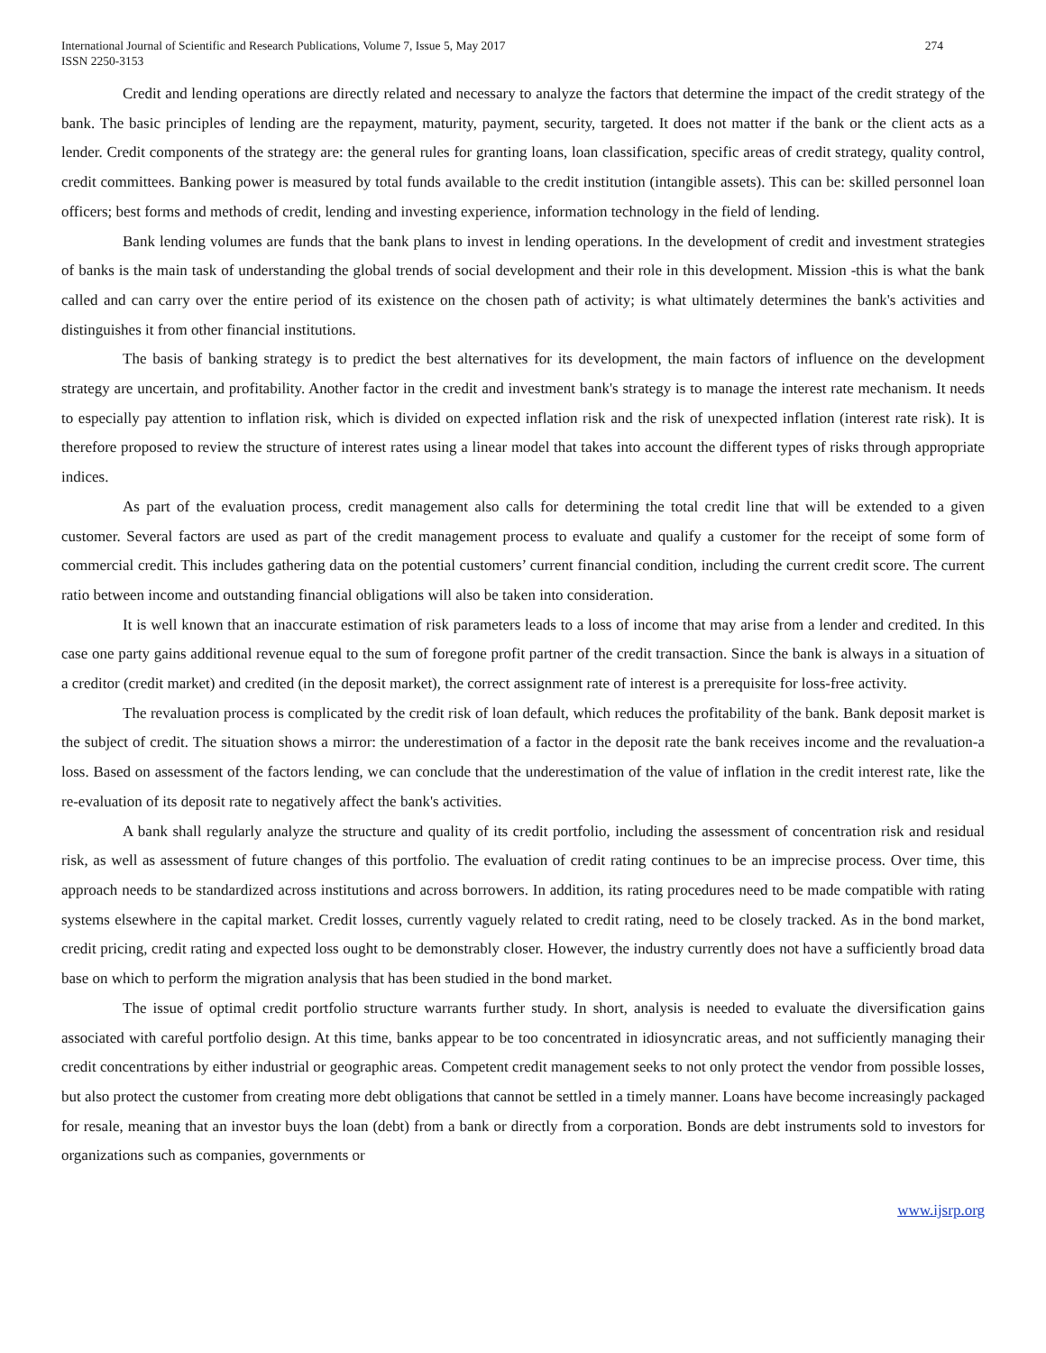International Journal of Scientific and Research Publications, Volume 7, Issue 5, May 2017
ISSN 2250-3153
274
Credit and lending operations are directly related and necessary to analyze the factors that determine the impact of the credit strategy of the bank. The basic principles of lending are the repayment, maturity, payment, security, targeted. It does not matter if the bank or the client acts as a lender. Credit components of the strategy are: the general rules for granting loans, loan classification, specific areas of credit strategy, quality control, credit committees. Banking power is measured by total funds available to the credit institution (intangible assets). This can be: skilled personnel loan officers; best forms and methods of credit, lending and investing experience, information technology in the field of lending.
Bank lending volumes are funds that the bank plans to invest in lending operations. In the development of credit and investment strategies of banks is the main task of understanding the global trends of social development and their role in this development. Mission -this is what the bank called and can carry over the entire period of its existence on the chosen path of activity; is what ultimately determines the bank's activities and distinguishes it from other financial institutions.
The basis of banking strategy is to predict the best alternatives for its development, the main factors of influence on the development strategy are uncertain, and profitability. Another factor in the credit and investment bank's strategy is to manage the interest rate mechanism. It needs to especially pay attention to inflation risk, which is divided on expected inflation risk and the risk of unexpected inflation (interest rate risk). It is therefore proposed to review the structure of interest rates using a linear model that takes into account the different types of risks through appropriate indices.
As part of the evaluation process, credit management also calls for determining the total credit line that will be extended to a given customer. Several factors are used as part of the credit management process to evaluate and qualify a customer for the receipt of some form of commercial credit. This includes gathering data on the potential customers’ current financial condition, including the current credit score. The current ratio between income and outstanding financial obligations will also be taken into consideration.
It is well known that an inaccurate estimation of risk parameters leads to a loss of income that may arise from a lender and credited. In this case one party gains additional revenue equal to the sum of foregone profit partner of the credit transaction. Since the bank is always in a situation of a creditor (credit market) and credited (in the deposit market), the correct assignment rate of interest is a prerequisite for loss-free activity.
The revaluation process is complicated by the credit risk of loan default, which reduces the profitability of the bank. Bank deposit market is the subject of credit. The situation shows a mirror: the underestimation of a factor in the deposit rate the bank receives income and the revaluation-a loss. Based on assessment of the factors lending, we can conclude that the underestimation of the value of inflation in the credit interest rate, like the re-evaluation of its deposit rate to negatively affect the bank's activities.
A bank shall regularly analyze the structure and quality of its credit portfolio, including the assessment of concentration risk and residual risk, as well as assessment of future changes of this portfolio. The evaluation of credit rating continues to be an imprecise process. Over time, this approach needs to be standardized across institutions and across borrowers. In addition, its rating procedures need to be made compatible with rating systems elsewhere in the capital market. Credit losses, currently vaguely related to credit rating, need to be closely tracked. As in the bond market, credit pricing, credit rating and expected loss ought to be demonstrably closer. However, the industry currently does not have a sufficiently broad data base on which to perform the migration analysis that has been studied in the bond market.
The issue of optimal credit portfolio structure warrants further study. In short, analysis is needed to evaluate the diversification gains associated with careful portfolio design. At this time, banks appear to be too concentrated in idiosyncratic areas, and not sufficiently managing their credit concentrations by either industrial or geographic areas. Competent credit management seeks to not only protect the vendor from possible losses, but also protect the customer from creating more debt obligations that cannot be settled in a timely manner. Loans have become increasingly packaged for resale, meaning that an investor buys the loan (debt) from a bank or directly from a corporation. Bonds are debt instruments sold to investors for organizations such as companies, governments or
www.ijsrp.org